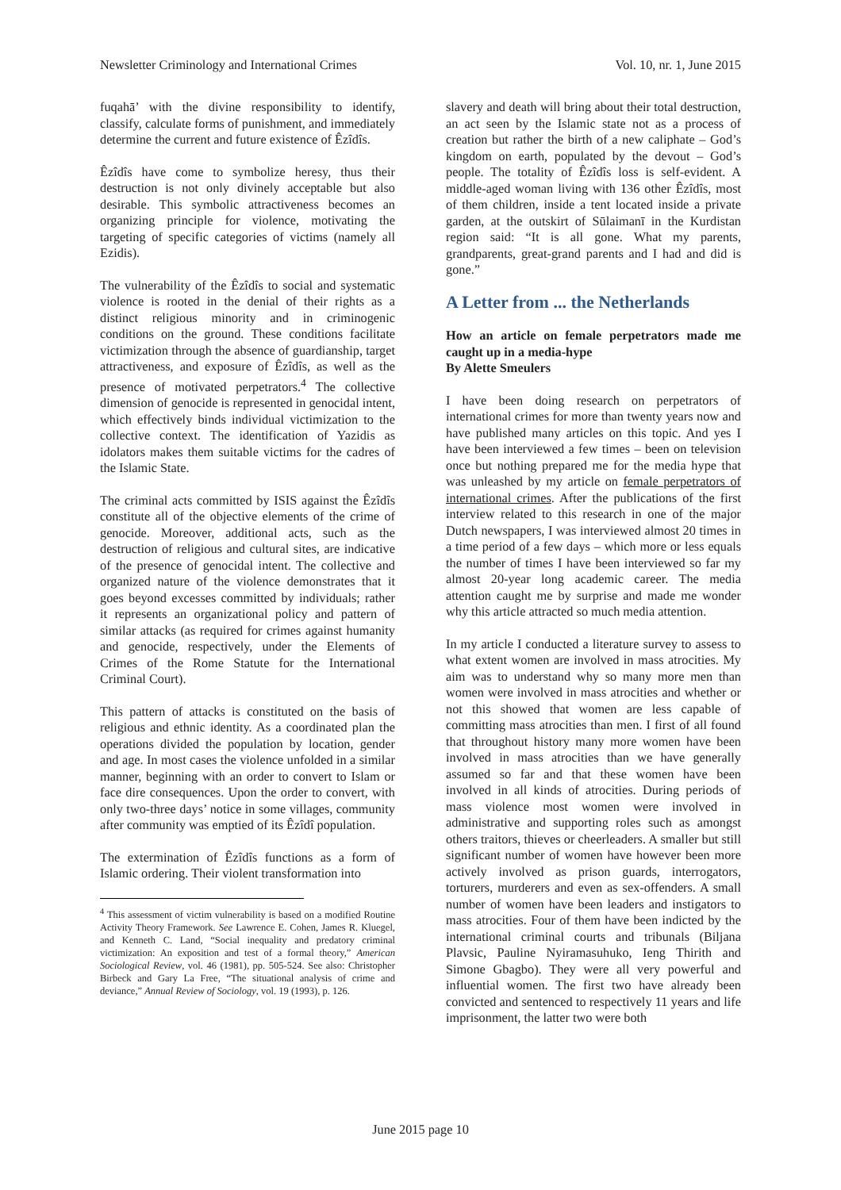Newsletter Criminology and International Crimes Vol. 10, nr. 1, June 2015
fuqahā’ with the divine responsibility to identify, classify, calculate forms of punishment, and immediately determine the current and future existence of Êzîdîs.
Êzîdîs have come to symbolize heresy, thus their destruction is not only divinely acceptable but also desirable. This symbolic attractiveness becomes an organizing principle for violence, motivating the targeting of specific categories of victims (namely all Ezidis).
The vulnerability of the Êzîdîs to social and systematic violence is rooted in the denial of their rights as a distinct religious minority and in criminogenic conditions on the ground. These conditions facilitate victimization through the absence of guardianship, target attractiveness, and exposure of Êzîdîs, as well as the presence of motivated perpetrators.<sup>4</sup> The collective dimension of genocide is represented in genocidal intent, which effectively binds individual victimization to the collective context. The identification of Yazidis as idolators makes them suitable victims for the cadres of the Islamic State.
The criminal acts committed by ISIS against the Êzîdîs constitute all of the objective elements of the crime of genocide. Moreover, additional acts, such as the destruction of religious and cultural sites, are indicative of the presence of genocidal intent. The collective and organized nature of the violence demonstrates that it goes beyond excesses committed by individuals; rather it represents an organizational policy and pattern of similar attacks (as required for crimes against humanity and genocide, respectively, under the Elements of Crimes of the Rome Statute for the International Criminal Court).
This pattern of attacks is constituted on the basis of religious and ethnic identity. As a coordinated plan the operations divided the population by location, gender and age. In most cases the violence unfolded in a similar manner, beginning with an order to convert to Islam or face dire consequences. Upon the order to convert, with only two-three days’ notice in some villages, community after community was emptied of its Êzîdî population.
The extermination of Êzîdîs functions as a form of Islamic ordering. Their violent transformation into
<sup>4</sup> This assessment of victim vulnerability is based on a modified Routine Activity Theory Framework. See Lawrence E. Cohen, James R. Kluegel, and Kenneth C. Land, “Social inequality and predatory criminal victimization: An exposition and test of a formal theory,” American Sociological Review, vol. 46 (1981), pp. 505-524. See also: Christopher Birbeck and Gary La Free, “The situational analysis of crime and deviance,” Annual Review of Sociology, vol. 19 (1993), p. 126.
slavery and death will bring about their total destruction, an act seen by the Islamic state not as a process of creation but rather the birth of a new caliphate – God’s kingdom on earth, populated by the devout – God’s people. The totality of Êzîdîs loss is self-evident. A middle-aged woman living with 136 other Êzîdîs, most of them children, inside a tent located inside a private garden, at the outskirt of Sūlaimanī in the Kurdistan region said: “It is all gone. What my parents, grandparents, great-grand parents and I had and did is gone.”
A Letter from ... the Netherlands
How an article on female perpetrators made me caught up in a media-hype
By Alette Smeulers
I have been doing research on perpetrators of international crimes for more than twenty years now and have published many articles on this topic. And yes I have been interviewed a few times – been on television once but nothing prepared me for the media hype that was unleashed by my article on female perpetrators of international crimes. After the publications of the first interview related to this research in one of the major Dutch newspapers, I was interviewed almost 20 times in a time period of a few days – which more or less equals the number of times I have been interviewed so far my almost 20-year long academic career. The media attention caught me by surprise and made me wonder why this article attracted so much media attention.
In my article I conducted a literature survey to assess to what extent women are involved in mass atrocities. My aim was to understand why so many more men than women were involved in mass atrocities and whether or not this showed that women are less capable of committing mass atrocities than men. I first of all found that throughout history many more women have been involved in mass atrocities than we have generally assumed so far and that these women have been involved in all kinds of atrocities. During periods of mass violence most women were involved in administrative and supporting roles such as amongst others traitors, thieves or cheerleaders. A smaller but still significant number of women have however been more actively involved as prison guards, interrogators, torturers, murderers and even as sex-offenders. A small number of women have been leaders and instigators to mass atrocities. Four of them have been indicted by the international criminal courts and tribunals (Biljana Plavsic, Pauline Nyiramasuhuko, Ieng Thirith and Simone Gbagbo). They were all very powerful and influential women. The first two have already been convicted and sentenced to respectively 11 years and life imprisonment, the latter two were both
June 2015 page 10